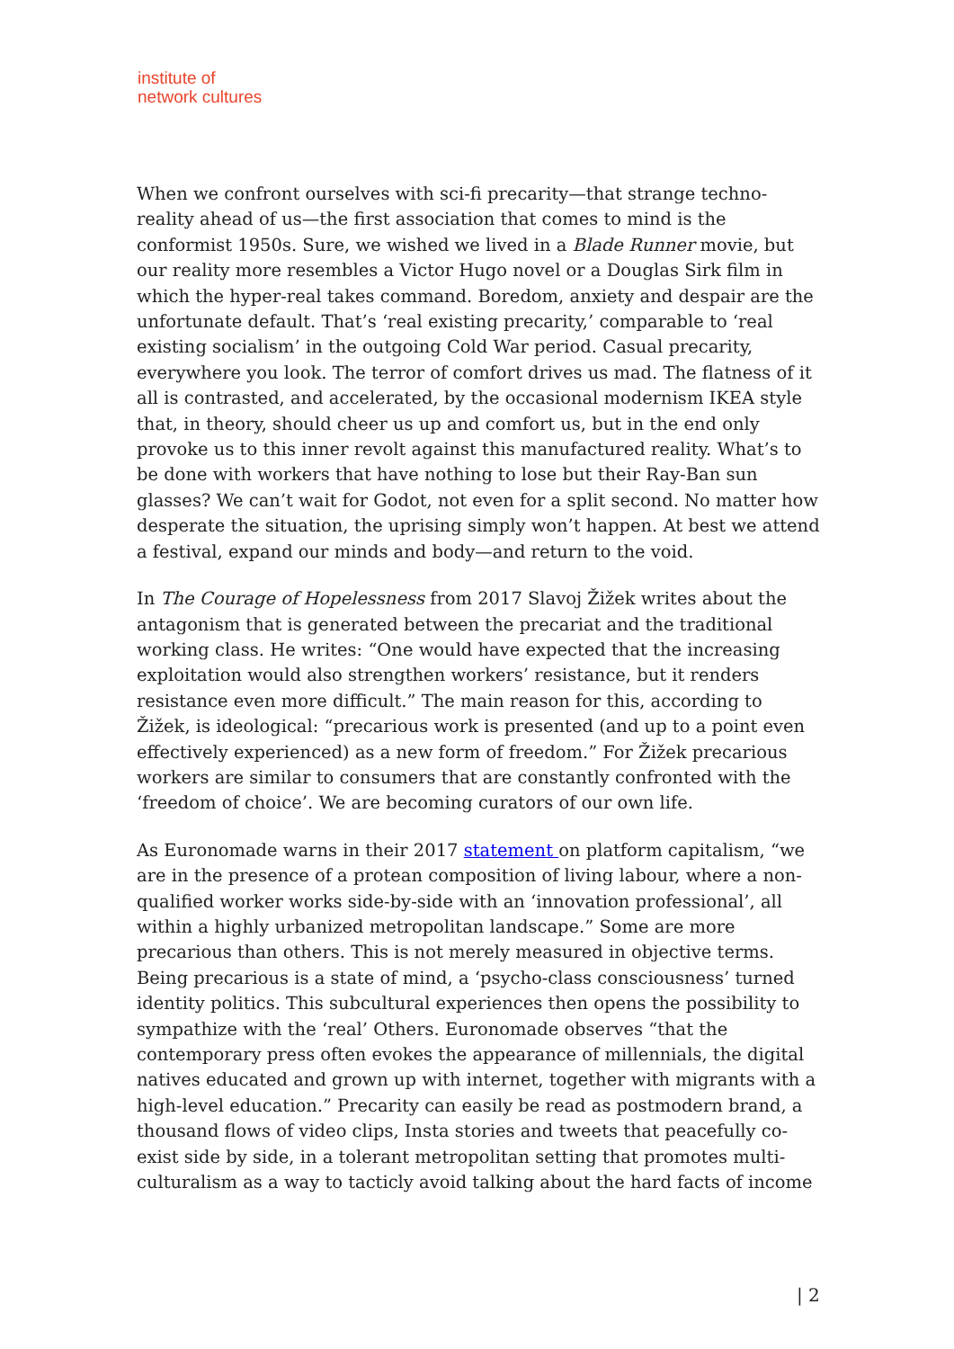institute of
network cultures
When we confront ourselves with sci-fi precarity—that strange techno-reality ahead of us—the first association that comes to mind is the conformist 1950s. Sure, we wished we lived in a Blade Runner movie, but our reality more resembles a Victor Hugo novel or a Douglas Sirk film in which the hyper-real takes command. Boredom, anxiety and despair are the unfortunate default. That’s ‘real existing precarity,’ comparable to ‘real existing socialism’ in the outgoing Cold War period. Casual precarity, everywhere you look. The terror of comfort drives us mad. The flatness of it all is contrasted, and accelerated, by the occasional modernism IKEA style that, in theory, should cheer us up and comfort us, but in the end only provoke us to this inner revolt against this manufactured reality. What’s to be done with workers that have nothing to lose but their Ray-Ban sun glasses? We can’t wait for Godot, not even for a split second. No matter how desperate the situation, the uprising simply won’t happen. At best we attend a festival, expand our minds and body—and return to the void.
In The Courage of Hopelessness from 2017 Slavoj Žižek writes about the antagonism that is generated between the precariat and the traditional working class. He writes: “One would have expected that the increasing exploitation would also strengthen workers’ resistance, but it renders resistance even more difficult.” The main reason for this, according to Žižek, is ideological: “precarious work is presented (and up to a point even effectively experienced) as a new form of freedom.” For Žižek precarious workers are similar to consumers that are constantly confronted with the ‘freedom of choice’. We are becoming curators of our own life.
As Euronomade warns in their 2017 statement on platform capitalism, “we are in the presence of a protean composition of living labour, where a non-qualified worker works side-by-side with an ‘innovation professional’, all within a highly urbanized metropolitan landscape.” Some are more precarious than others. This is not merely measured in objective terms. Being precarious is a state of mind, a ‘psycho-class consciousness’ turned identity politics. This subcultural experiences then opens the possibility to sympathize with the ‘real’ Others. Euronomade observes “that the contemporary press often evokes the appearance of millennials, the digital natives educated and grown up with internet, together with migrants with a high-level education.” Precarity can easily be read as postmodern brand, a thousand flows of video clips, Insta stories and tweets that peacefully co-exist side by side, in a tolerant metropolitan setting that promotes multi-culturalism as a way to tacticly avoid talking about the hard facts of income
| 2